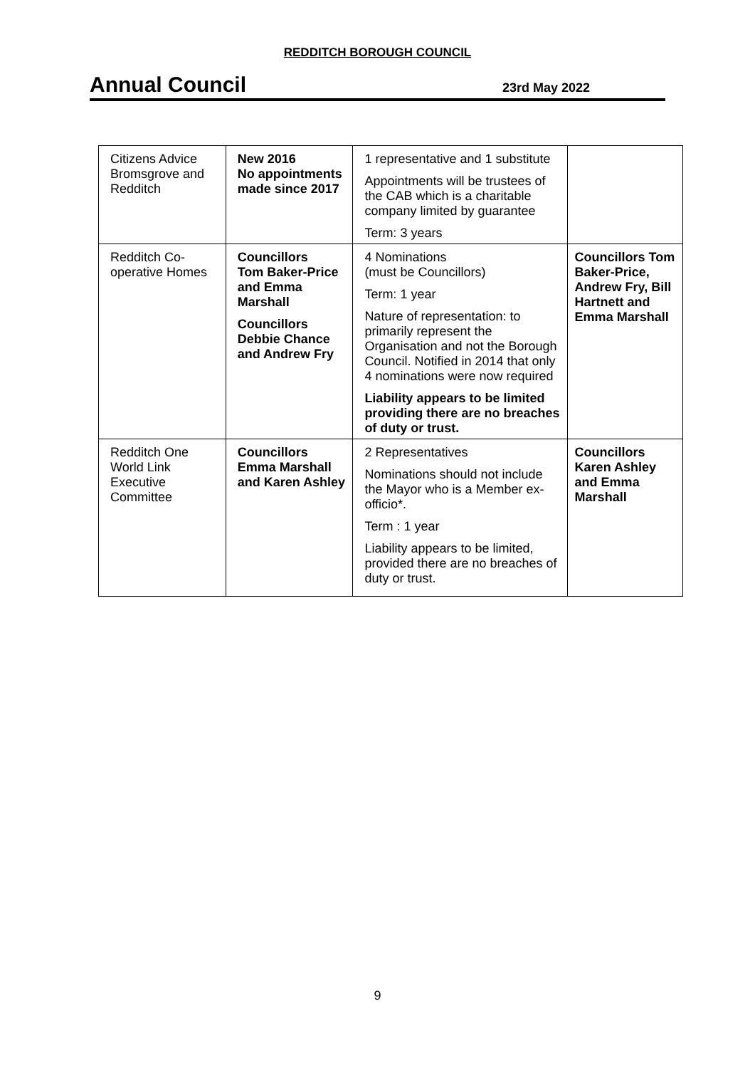REDDITCH BOROUGH COUNCIL
Annual Council
23rd May 2022
| Citizens Advice Bromsgrove and Redditch | New 2016 No appointments made since 2017 | 1 representative and 1 substitute Appointments will be trustees of the CAB which is a charitable company limited by guarantee Term: 3 years | |
| Redditch Co-operative Homes | Councillors Tom Baker-Price and Emma Marshall Councillors Debbie Chance and Andrew Fry | 4 Nominations (must be Councillors) Term: 1 year Nature of representation: to primarily represent the Organisation and not the Borough Council. Notified in 2014 that only 4 nominations were now required Liability appears to be limited providing there are no breaches of duty or trust. | Councillors Tom Baker-Price, Andrew Fry, Bill Hartnett and Emma Marshall |
| Redditch One World Link Executive Committee | Councillors Emma Marshall and Karen Ashley | 2 Representatives Nominations should not include the Mayor who is a Member ex-officio*. Term : 1 year Liability appears to be limited, provided there are no breaches of duty or trust. | Councillors Karen Ashley and Emma Marshall |
9